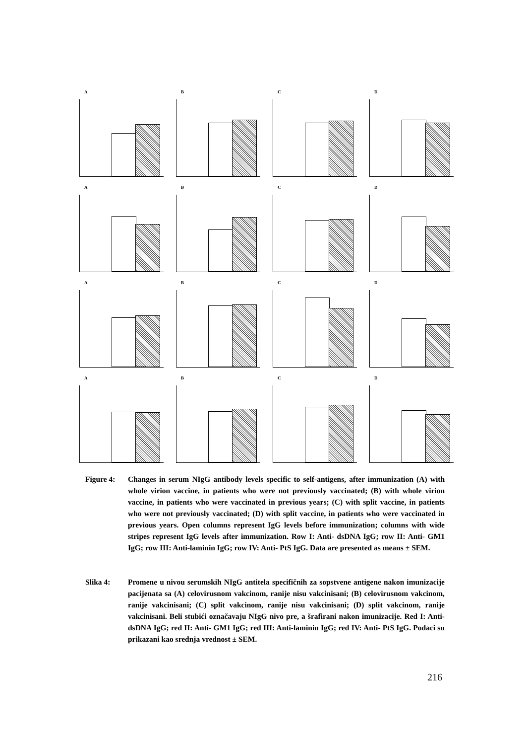A
B
C
D
A
B
C
D
A
B
C
D
A
B
C
D
Figure 4: Changes in serum NIgG antibody levels specific to self-antigens, after immunization (A) with whole virion vaccine, in patients who were not previously vaccinated; (B) with whole virion vaccine, in patients who were vaccinated in previous years; (C) with split vaccine, in patients who were not previously vaccinated; (D) with split vaccine, in patients who were vaccinated in previous years. Open columns represent IgG levels before immunization; columns with wide stripes represent IgG levels after immunization. Row I: Anti- dsDNA IgG; row II: Anti- GM1 IgG; row III: Anti-laminin IgG; row IV: Anti- PtS IgG. Data are presented as means ± SEM.
Slika 4: Promene u nivou serumskih NIgG antitela specifičnih za sopstvene antigene nakon imunizacije pacijenata sa (A) celovirusnom vakcinom, ranije nisu vakcinisani; (B) celovirusnom vakcinom, ranije vakcinisani; (C) split vakcinom, ranije nisu vakcinisani; (D) split vakcinom, ranije vakcinisani. Beli stubići označavaju NIgG nivo pre, a šrafirani nakon imunizacije. Red I: Anti- dsDNA IgG; red II: Anti- GM1 IgG; red III: Anti-laminin IgG; red IV: Anti- PtS IgG. Podaci su prikazani kao srednja vrednost ± SEM.
216